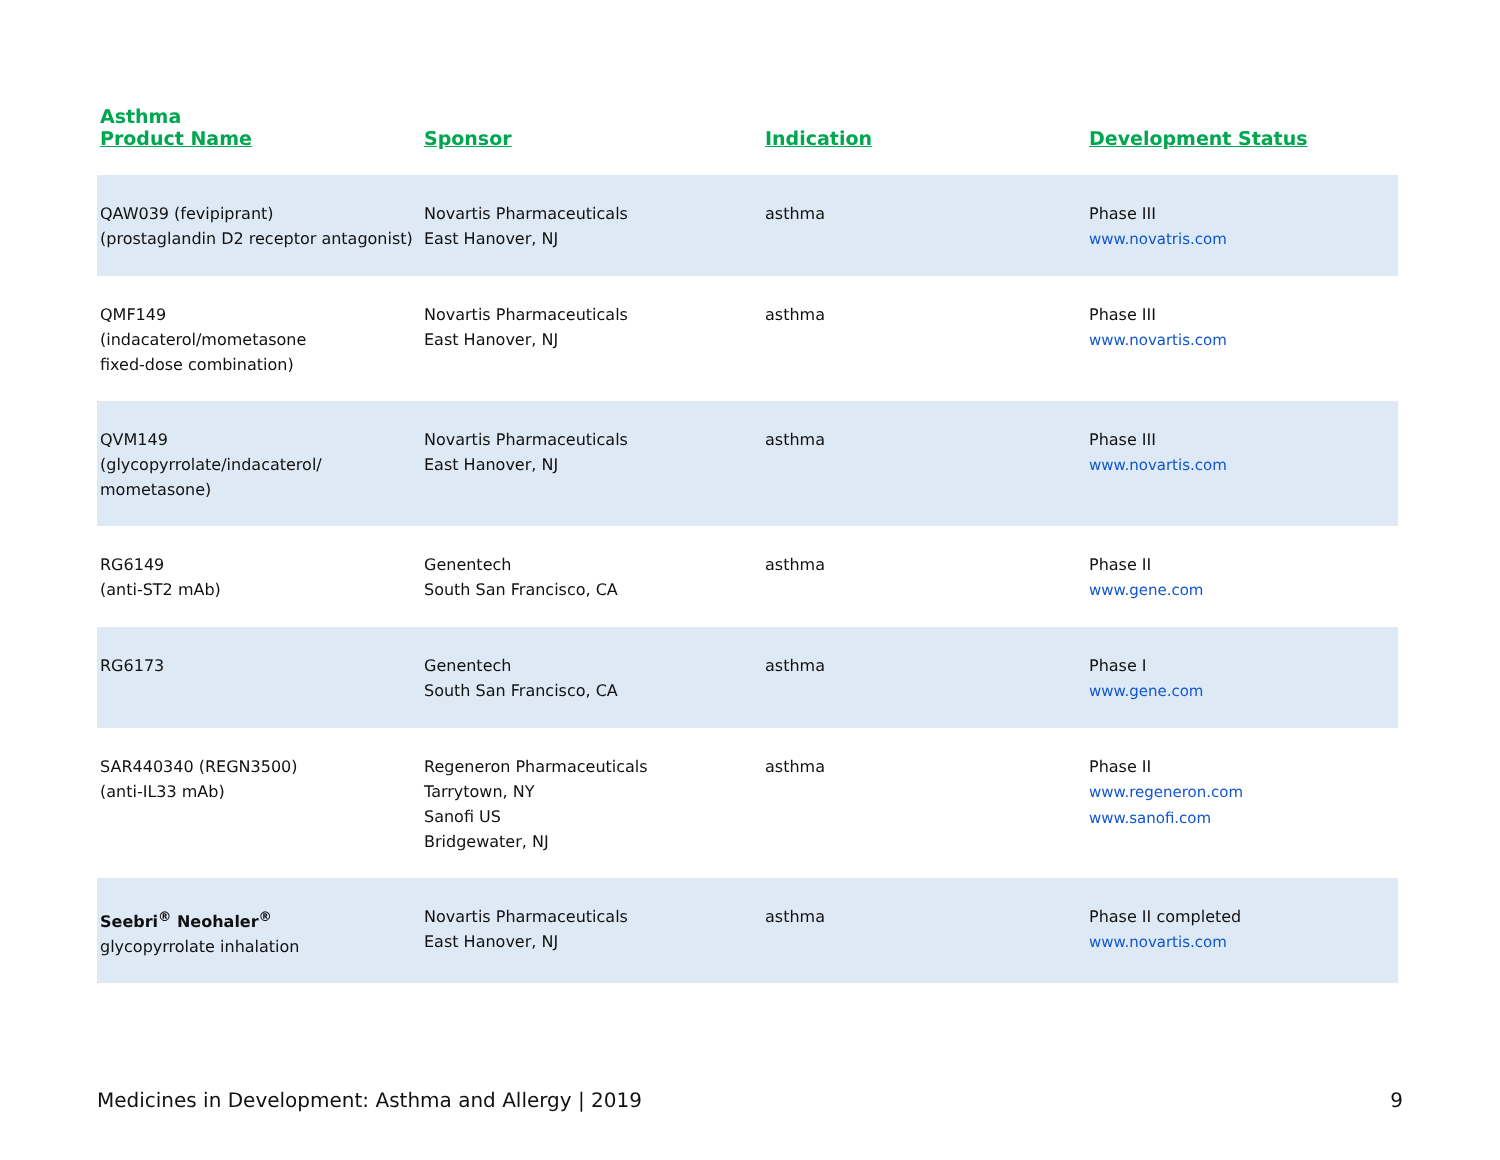Asthma
| Product Name | Sponsor | Indication | Development Status |
| --- | --- | --- | --- |
| QAW039 (fevipiprant) (prostaglandin D2 receptor antagonist) | Novartis Pharmaceuticals East Hanover, NJ | asthma | Phase III www.novatris.com |
| QMF149 (indacaterol/mometasone fixed-dose combination) | Novartis Pharmaceuticals East Hanover, NJ | asthma | Phase III www.novartis.com |
| QVM149 (glycopyrrolate/indacaterol/ mometasone) | Novartis Pharmaceuticals East Hanover, NJ | asthma | Phase III www.novartis.com |
| RG6149 (anti-ST2 mAb) | Genentech South San Francisco, CA | asthma | Phase II www.gene.com |
| RG6173 | Genentech South San Francisco, CA | asthma | Phase I www.gene.com |
| SAR440340 (REGN3500) (anti-IL33 mAb) | Regeneron Pharmaceuticals Tarrytown, NY Sanofi US Bridgewater, NJ | asthma | Phase II www.regeneron.com www.sanofi.com |
| Seebri<sup>®</sup> Neohaler<sup>®</sup> glycopyrrolate inhalation | Novartis Pharmaceuticals East Hanover, NJ | asthma | Phase II completed www.novartis.com |
Medicines in Development: Asthma and Allergy | 2019 9